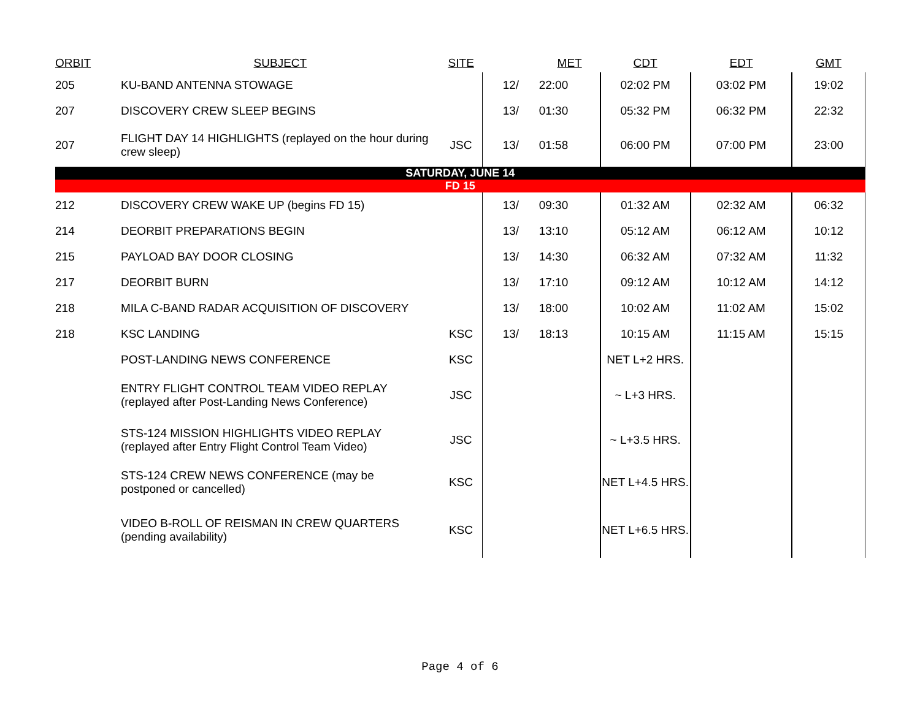| ORBIT | SUBJECT | SITE | | MET | CDT | EDT | GMT |
| --- | --- | --- | --- | --- | --- | --- | --- |
| 205 | KU-BAND ANTENNA STOWAGE | | 12/ | 22:00 | 02:02 PM | 03:02 PM | 19:02 |
| 207 | DISCOVERY CREW SLEEP BEGINS | | 13/ | 01:30 | 05:32 PM | 06:32 PM | 22:32 |
| 207 | FLIGHT DAY 14 HIGHLIGHTS (replayed on the hour during crew sleep) | JSC | 13/ | 01:58 | 06:00 PM | 07:00 PM | 23:00 |
| SATURDAY, JUNE 14 | | | | | | | |
| FD 15 | | | | | | | |
| 212 | DISCOVERY CREW WAKE UP (begins FD 15) | | 13/ | 09:30 | 01:32 AM | 02:32 AM | 06:32 |
| 214 | DEORBIT PREPARATIONS BEGIN | | 13/ | 13:10 | 05:12 AM | 06:12 AM | 10:12 |
| 215 | PAYLOAD BAY DOOR CLOSING | | 13/ | 14:30 | 06:32 AM | 07:32 AM | 11:32 |
| 217 | DEORBIT BURN | | 13/ | 17:10 | 09:12 AM | 10:12 AM | 14:12 |
| 218 | MILA C-BAND RADAR ACQUISITION OF DISCOVERY | | 13/ | 18:00 | 10:02 AM | 11:02 AM | 15:02 |
| 218 | KSC LANDING | KSC | 13/ | 18:13 | 10:15 AM | 11:15 AM | 15:15 |
| | POST-LANDING NEWS CONFERENCE | KSC | | | NET L+2 HRS. | | |
| | ENTRY FLIGHT CONTROL TEAM VIDEO REPLAY (replayed after Post-Landing News Conference) | JSC | | | ~ L+3 HRS. | | |
| | STS-124 MISSION HIGHLIGHTS VIDEO REPLAY (replayed after Entry Flight Control Team Video) | JSC | | | ~ L+3.5 HRS. | | |
| | STS-124 CREW NEWS CONFERENCE (may be postponed or cancelled) | KSC | | | NET L+4.5 HRS. | | |
| | VIDEO B-ROLL OF REISMAN IN CREW QUARTERS (pending availability) | KSC | | | NET L+6.5 HRS. | | |
Page 4 of 6